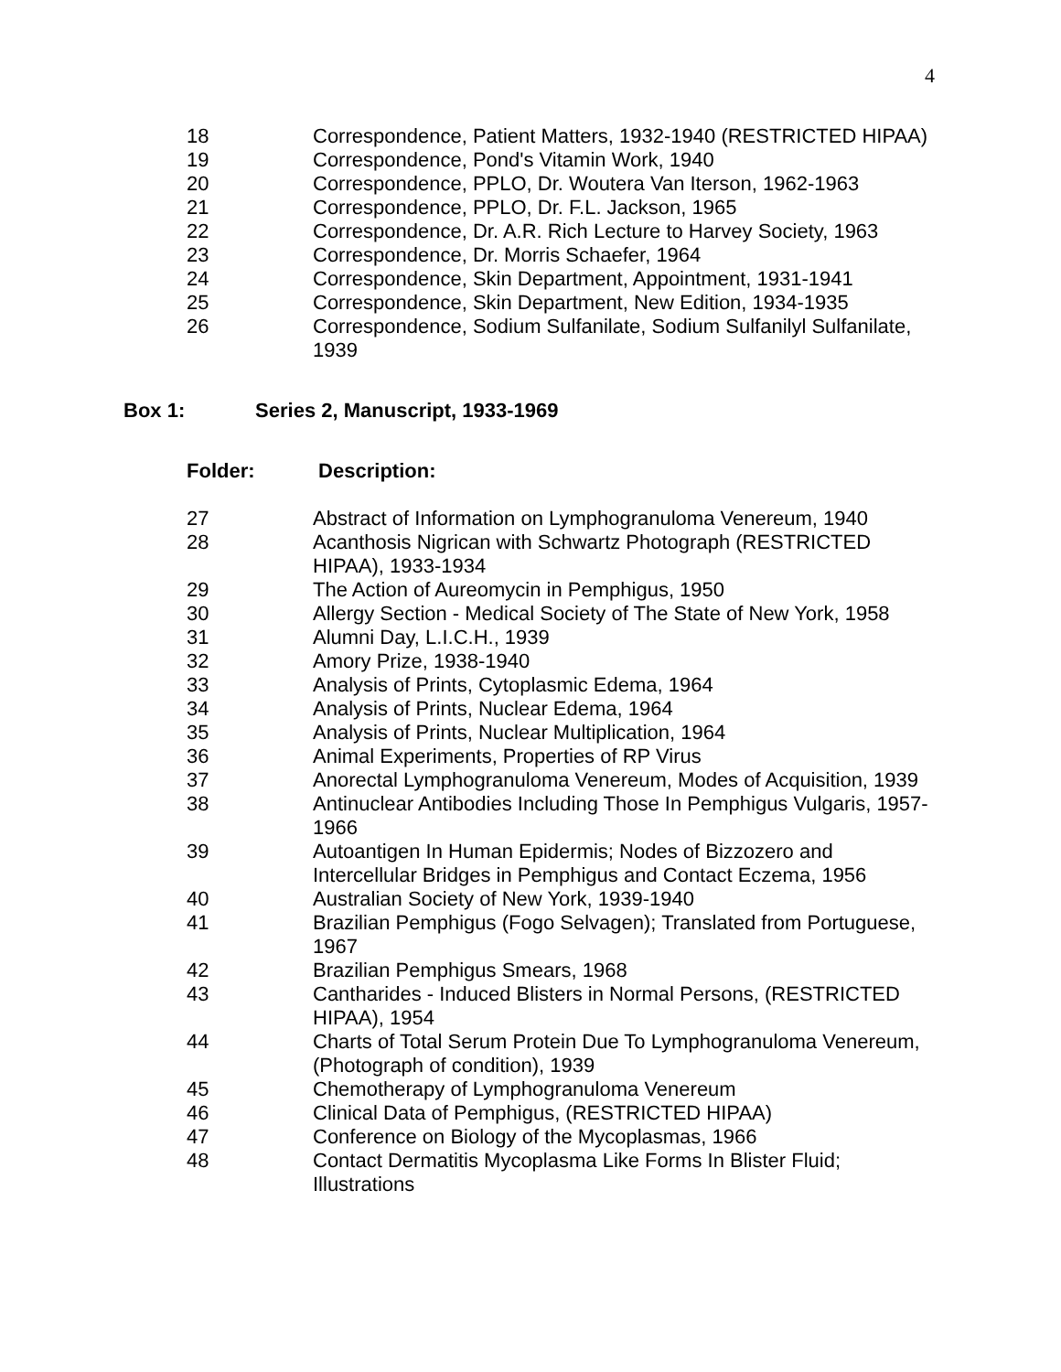4
| 18 | Correspondence, Patient Matters, 1932-1940 (RESTRICTED HIPAA) |
| 19 | Correspondence, Pond's Vitamin Work, 1940 |
| 20 | Correspondence, PPLO, Dr. Woutera Van Iterson, 1962-1963 |
| 21 | Correspondence, PPLO, Dr. F.L. Jackson, 1965 |
| 22 | Correspondence, Dr. A.R. Rich Lecture to Harvey Society, 1963 |
| 23 | Correspondence, Dr. Morris Schaefer, 1964 |
| 24 | Correspondence, Skin Department, Appointment, 1931-1941 |
| 25 | Correspondence, Skin Department, New Edition, 1934-1935 |
| 26 | Correspondence, Sodium Sulfanilate, Sodium Sulfanilyl Sulfanilate, 1939 |
Box 1: Series 2, Manuscript, 1933-1969
Folder: Description:
| 27 | Abstract of Information on Lymphogranuloma Venereum, 1940 |
| 28 | Acanthosis Nigrican with Schwartz Photograph (RESTRICTED HIPAA), 1933-1934 |
| 29 | The Action of Aureomycin in Pemphigus, 1950 |
| 30 | Allergy Section - Medical Society of The State of New York, 1958 |
| 31 | Alumni Day, L.I.C.H., 1939 |
| 32 | Amory Prize, 1938-1940 |
| 33 | Analysis of Prints, Cytoplasmic Edema, 1964 |
| 34 | Analysis of Prints, Nuclear Edema, 1964 |
| 35 | Analysis of Prints, Nuclear Multiplication, 1964 |
| 36 | Animal Experiments, Properties of RP Virus |
| 37 | Anorectal Lymphogranuloma Venereum, Modes of Acquisition, 1939 |
| 38 | Antinuclear Antibodies Including Those In Pemphigus Vulgaris, 1957-1966 |
| 39 | Autoantigen In Human Epidermis; Nodes of Bizzozero and Intercellular Bridges in Pemphigus and Contact Eczema, 1956 |
| 40 | Australian Society of New York, 1939-1940 |
| 41 | Brazilian Pemphigus (Fogo Selvagen); Translated from Portuguese, 1967 |
| 42 | Brazilian Pemphigus Smears, 1968 |
| 43 | Cantharides - Induced Blisters in Normal Persons, (RESTRICTED HIPAA), 1954 |
| 44 | Charts of Total Serum Protein Due To Lymphogranuloma Venereum, (Photograph of condition), 1939 |
| 45 | Chemotherapy of Lymphogranuloma Venereum |
| 46 | Clinical Data of Pemphigus, (RESTRICTED HIPAA) |
| 47 | Conference on Biology of the Mycoplasmas, 1966 |
| 48 | Contact Dermatitis Mycoplasma Like Forms In Blister Fluid; Illustrations |